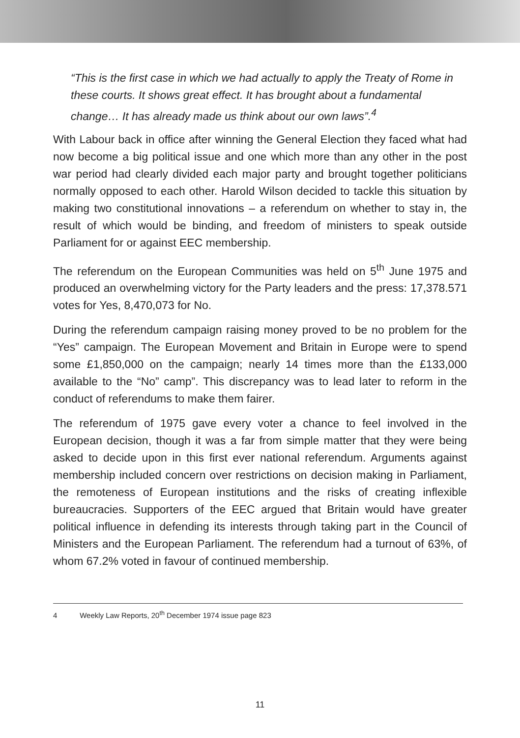“This is the first case in which we had actually to apply the Treaty of Rome in these courts. It shows great effect. It has brought about a fundamental change… It has already made us think about our own laws”.<sup>4</sup>
With Labour back in office after winning the General Election they faced what had now become a big political issue and one which more than any other in the post war period had clearly divided each major party and brought together politicians normally opposed to each other. Harold Wilson decided to tackle this situation by making two constitutional innovations – a referendum on whether to stay in, the result of which would be binding, and freedom of ministers to speak outside Parliament for or against EEC membership.
The referendum on the European Communities was held on 5<sup>th</sup> June 1975 and produced an overwhelming victory for the Party leaders and the press: 17,378.571 votes for Yes, 8,470,073 for No.
During the referendum campaign raising money proved to be no problem for the “Yes” campaign. The European Movement and Britain in Europe were to spend some £1,850,000 on the campaign; nearly 14 times more than the £133,000 available to the “No” camp”. This discrepancy was to lead later to reform in the conduct of referendums to make them fairer.
The referendum of 1975 gave every voter a chance to feel involved in the European decision, though it was a far from simple matter that they were being asked to decide upon in this first ever national referendum. Arguments against membership included concern over restrictions on decision making in Parliament, the remoteness of European institutions and the risks of creating inflexible bureaucracies. Supporters of the EEC argued that Britain would have greater political influence in defending its interests through taking part in the Council of Ministers and the European Parliament. The referendum had a turnout of 63%, of whom 67.2% voted in favour of continued membership.
4 Weekly Law Reports, 20<sup>th</sup> December 1974 issue page 823
11